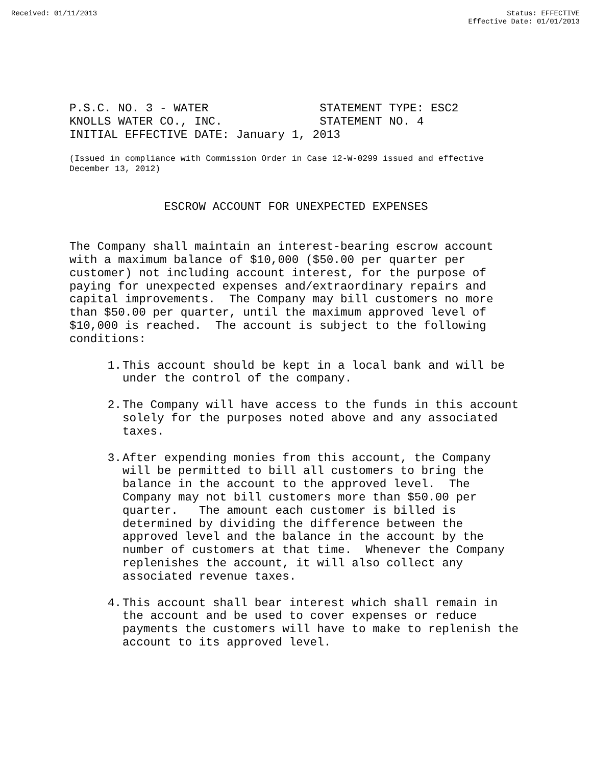Received: 01/11/2013 Status: EFFECTIVE
Effective Date: 01/01/2013
P.S.C. NO. 3 - WATER                STATEMENT TYPE: ESC2
KNOLLS WATER CO., INC.              STATEMENT NO. 4
INITIAL EFFECTIVE DATE: January 1, 2013
(Issued in compliance with Commission Order in Case 12-W-0299 issued and effective
December 13, 2012)
ESCROW ACCOUNT FOR UNEXPECTED EXPENSES
The Company shall maintain an interest-bearing escrow account
with a maximum balance of $10,000 ($50.00 per quarter per
customer) not including account interest, for the purpose of
paying for unexpected expenses and/extraordinary repairs and
capital improvements.  The Company may bill customers no more
than $50.00 per quarter, until the maximum approved level of
$10,000 is reached.  The account is subject to the following
conditions:
1.
This account should be kept in a local bank and will be
under the control of the company.
2.
The Company will have access to the funds in this account
solely for the purposes noted above and any associated
taxes.
3.
After expending monies from this account, the Company
will be permitted to bill all customers to bring the
balance in the account to the approved level.  The
Company may not bill customers more than $50.00 per
quarter.   The amount each customer is billed is
determined by dividing the difference between the
approved level and the balance in the account by the
number of customers at that time.  Whenever the Company
replenishes the account, it will also collect any
associated revenue taxes.
4.
This account shall bear interest which shall remain in
the account and be used to cover expenses or reduce
payments the customers will have to make to replenish the
account to its approved level.